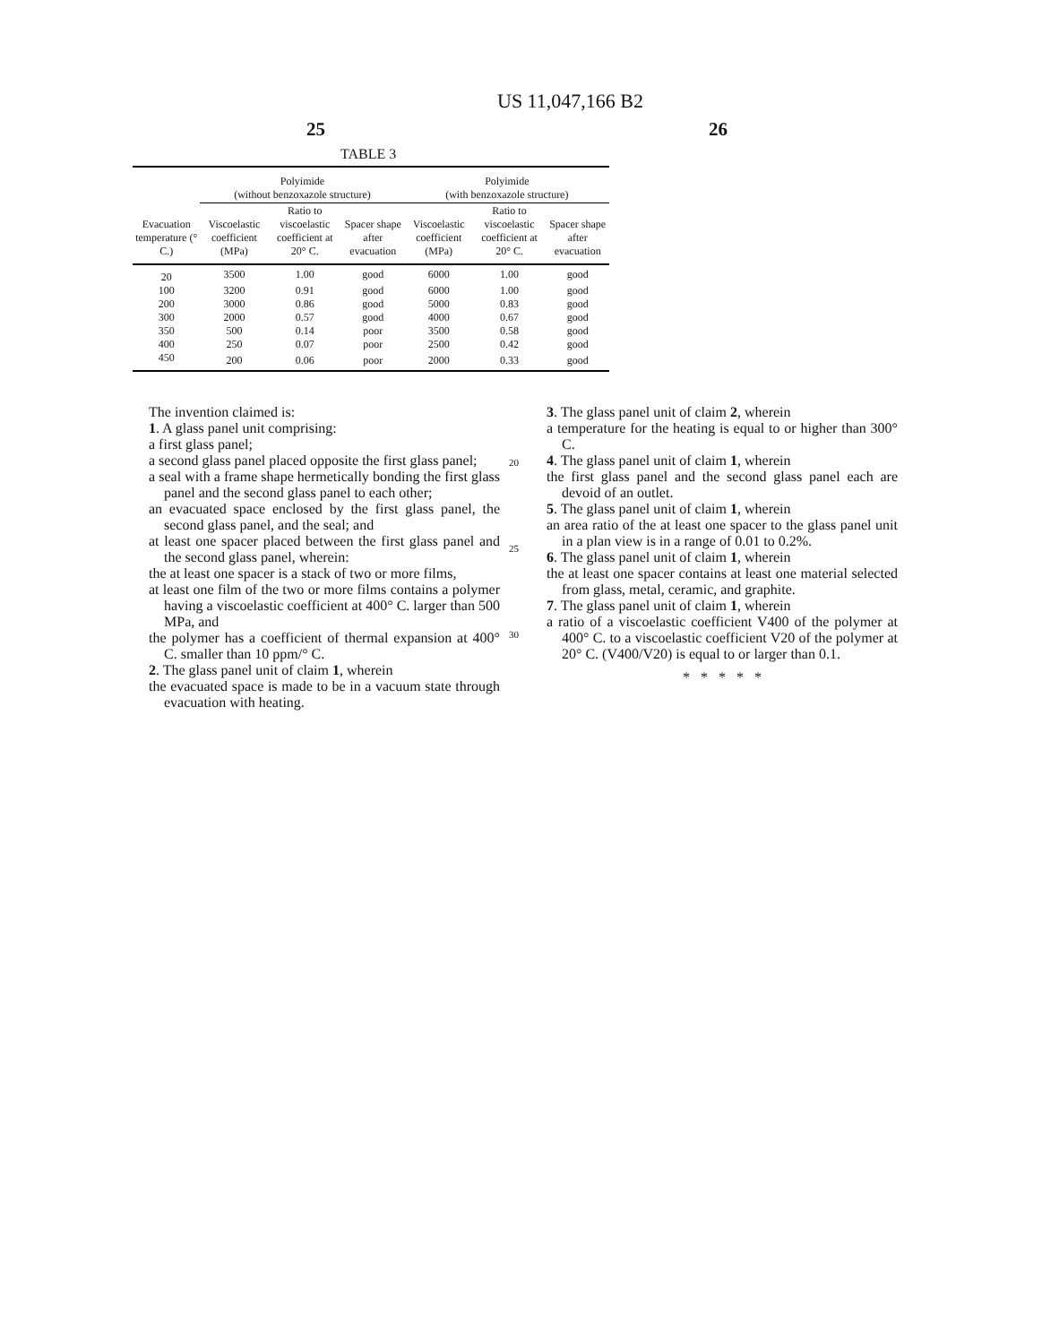US 11,047,166 B2
25 26
TABLE 3
| | Polyimide (without benzoxazole structure) | | | Polyimide (with benzoxazole structure) | | |
| --- | --- | --- | --- | --- | --- | --- |
| Evacuation temperature (° C.) | Viscoelastic coefficient (MPa) | Ratio to viscoelastic coefficient at 20° C. | Spacer shape after evacuation | Viscoelastic coefficient (MPa) | Ratio to viscoelastic coefficient at 20° C. | Spacer shape after evacuation |
| 20 | 3500 | 1.00 | good | 6000 | 1.00 | good |
| 100 | 3200 | 0.91 | good | 6000 | 1.00 | good |
| 200 | 3000 | 0.86 | good | 5000 | 0.83 | good |
| 300 | 2000 | 0.57 | good | 4000 | 0.67 | good |
| 350 | 500 | 0.14 | poor | 3500 | 0.58 | good |
| 400 | 250 | 0.07 | poor | 2500 | 0.42 | good |
| 450 | 200 | 0.06 | poor | 2000 | 0.33 | good |
The invention claimed is:
1. A glass panel unit comprising:
a first glass panel;
a second glass panel placed opposite the first glass panel;
a seal with a frame shape hermetically bonding the first glass panel and the second glass panel to each other;
an evacuated space enclosed by the first glass panel, the second glass panel, and the seal; and
at least one spacer placed between the first glass panel and the second glass panel, wherein:
the at least one spacer is a stack of two or more films,
at least one film of the two or more films contains a polymer having a viscoelastic coefficient at 400° C. larger than 500 MPa, and
the polymer has a coefficient of thermal expansion at 400° C. smaller than 10 ppm/° C.
2. The glass panel unit of claim 1, wherein
the evacuated space is made to be in a vacuum state through evacuation with heating.
20
25
30
3. The glass panel unit of claim 2, wherein
a temperature for the heating is equal to or higher than 300° C.
4. The glass panel unit of claim 1, wherein
the first glass panel and the second glass panel each are devoid of an outlet.
5. The glass panel unit of claim 1, wherein
an area ratio of the at least one spacer to the glass panel unit in a plan view is in a range of 0.01 to 0.2%.
6. The glass panel unit of claim 1, wherein
the at least one spacer contains at least one material selected from glass, metal, ceramic, and graphite.
7. The glass panel unit of claim 1, wherein
a ratio of a viscoelastic coefficient V400 of the polymer at 400° C. to a viscoelastic coefficient V20 of the polymer at 20° C. (V400/V20) is equal to or larger than 0.1.
* * * * *